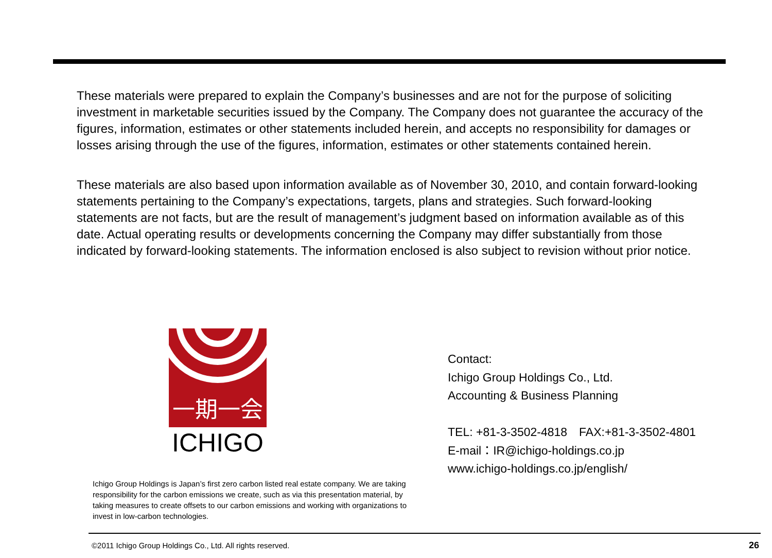These materials were prepared to explain the Company’s businesses and are not for the purpose of soliciting investment in marketable securities issued by the Company. The Company does not guarantee the accuracy of the figures, information, estimates or other statements included herein, and accepts no responsibility for damages or losses arising through the use of the figures, information, estimates or other statements contained herein.
These materials are also based upon information available as of November 30, 2010, and contain forward-looking statements pertaining to the Company’s expectations, targets, plans and strategies. Such forward-looking statements are not facts, but are the result of management’s judgment based on information available as of this date. Actual operating results or developments concerning the Company may differ substantially from those indicated by forward-looking statements. The information enclosed is also subject to revision without prior notice.
一期一会
ICHIGO
Contact:
Ichigo Group Holdings Co., Ltd.
Accounting & Business Planning
TEL: +81-3-3502-4818　FAX:+81-3-3502-4801
E-mail：IR@ichigo-holdings.co.jp
www.ichigo-holdings.co.jp/english/
Ichigo Group Holdings is Japan’s first zero carbon listed real estate company. We are taking responsibility for the carbon emissions we create, such as via this presentation material, by taking measures to create offsets to our carbon emissions and working with organizations to invest in low-carbon technologies.
©2011 Ichigo Group Holdings Co., Ltd. All rights reserved.
26